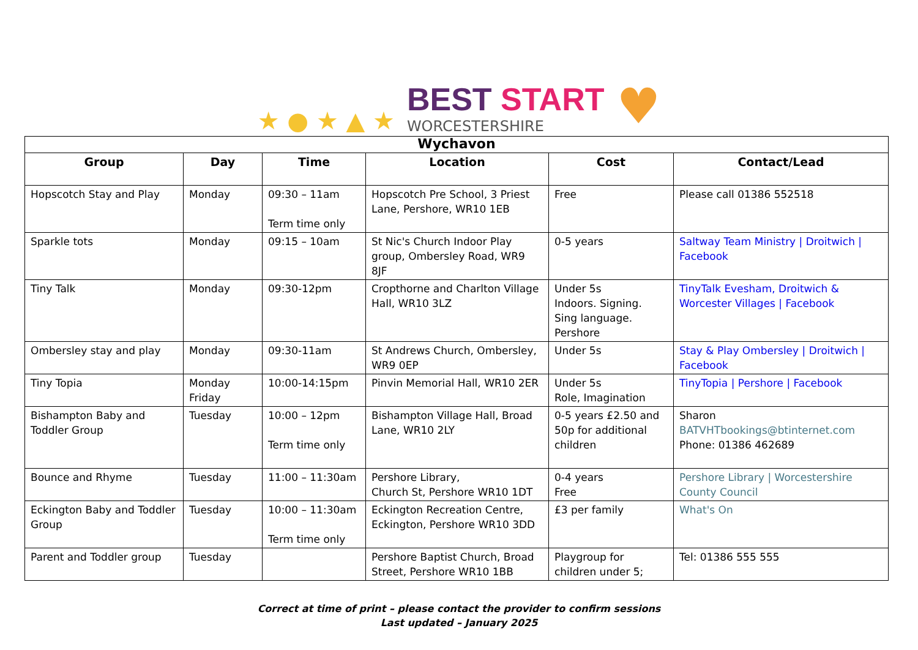★ ● ★ ▲ ★
BEST START
WORCESTERSHIRE
♥
| Wychavon | | | | | |
| --- | --- | --- | --- | --- | --- |
| Group | Day | Time | Location | Cost | Contact/Lead |
| Hopscotch Stay and Play | Monday | 09:30 – 11am Term time only | Hopscotch Pre School, 3 Priest Lane, Pershore, WR10 1EB | Free | Please call 01386 552518 |
| Sparkle tots | Monday | 09:15 – 10am | St Nic's Church Indoor Play group, Ombersley Road, WR9 8JF | 0-5 years | Saltway Team Ministry / Droitwich / Facebook |
| Tiny Talk | Monday | 09:30-12pm | Cropthorne and Charlton Village Hall, WR10 3LZ | Under 5s Indoors. Signing. Sing language. Pershore | TinyTalk Evesham, Droitwich & Worcester Villages / Facebook |
| Ombersley stay and play | Monday | 09:30-11am | St Andrews Church, Ombersley, WR9 0EP | Under 5s | Stay & Play Ombersley / Droitwich / Facebook |
| Tiny Topia | Monday Friday | 10:00-14:15pm | Pinvin Memorial Hall, WR10 2ER | Under 5s Role, Imagination | TinyTopia / Pershore / Facebook |
| Bishampton Baby and Toddler Group | Tuesday | 10:00 – 12pm Term time only | Bishampton Village Hall, Broad Lane, WR10 2LY | 0-5 years £2.50 and 50p for additional children | Sharon BATVHTbookings@btinternet.com Phone: 01386 462689 |
| Bounce and Rhyme | Tuesday | 11:00 – 11:30am | Pershore Library, Church St, Pershore WR10 1DT | 0-4 years Free | Pershore Library / Worcestershire County Council |
| Eckington Baby and Toddler Group | Tuesday | 10:00 – 11:30am Term time only | Eckington Recreation Centre, Eckington, Pershore WR10 3DD | £3 per family | What's On |
| Parent and Toddler group | Tuesday | | Pershore Baptist Church, Broad Street, Pershore WR10 1BB | Playgroup for children under 5; | Tel: 01386 555 555 |
Correct at time of print – please contact the provider to confirm sessions
Last updated – January 2025